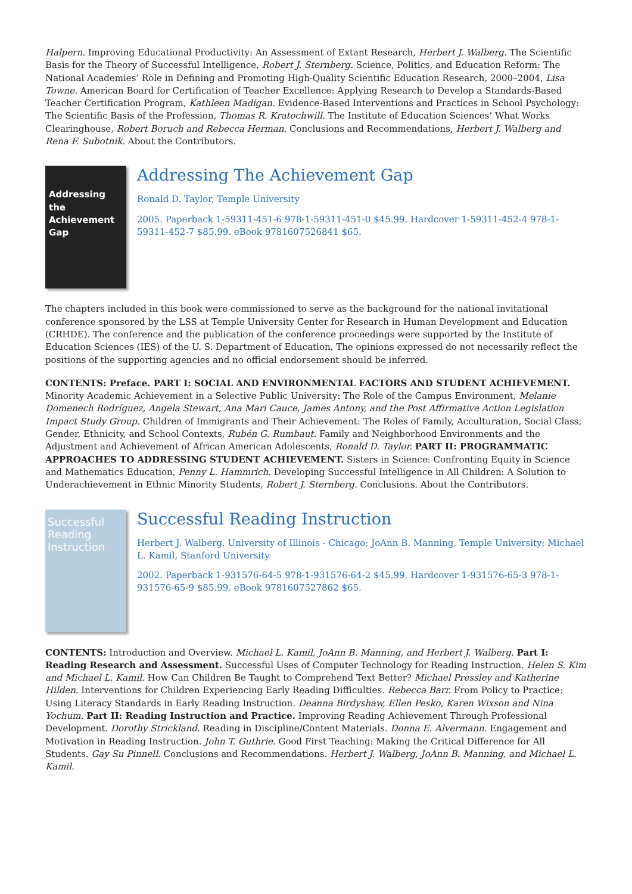Halpern. Improving Educational Productivity: An Assessment of Extant Research, Herbert J. Walberg. The Scientific Basis for the Theory of Successful Intelligence, Robert J. Sternberg. Science, Politics, and Education Reform: The National Academies’ Role in Defining and Promoting High-Quality Scientific Education Research, 2000–2004, Lisa Towne. American Board for Certification of Teacher Excellence: Applying Research to Develop a Standards-Based Teacher Certification Program, Kathleen Madigan. Evidence-Based Interventions and Practices in School Psychology: The Scientific Basis of the Profession, Thomas R. Kratochwill. The Institute of Education Sciences’ What Works Clearinghouse, Robert Boruch and Rebecca Herman. Conclusions and Recommendations, Herbert J. Walberg and Rena F. Subotnik. About the Contributors.
Addressing the Achievement Gap
Addressing The Achievement Gap
Ronald D. Taylor, Temple University
2005. Paperback 1-59311-451-6 978-1-59311-451-0 $45.99. Hardcover 1-59311-452-4 978-1-59311-452-7 $85.99. eBook 9781607526841 $65.
The chapters included in this book were commissioned to serve as the background for the national invitational conference sponsored by the LSS at Temple University Center for Research in Human Development and Education (CRHDE). The conference and the publication of the conference proceedings were supported by the Institute of Education Sciences (IES) of the U. S. Department of Education. The opinions expressed do not necessarily reflect the positions of the supporting agencies and no official endorsement should be inferred.
CONTENTS: Preface. PART I: SOCIAL AND ENVIRONMENTAL FACTORS AND STUDENT ACHIEVEMENT. Minority Academic Achievement in a Selective Public University: The Role of the Campus Environment, Melanie Domenech Rodríguez, Angela Stewart, Ana Mari Cauce, James Antony, and the Post Affirmative Action Legislation Impact Study Group. Children of Immigrants and Their Achievement: The Roles of Family, Acculturation, Social Class, Gender, Ethnicity, and School Contexts, Rubén G. Rumbaut. Family and Neighborhood Environments and the Adjustment and Achievement of African American Adolescents, Ronald D. Taylor. PART II: PROGRAMMATIC APPROACHES TO ADDRESSING STUDENT ACHIEVEMENT. Sisters in Science: Confronting Equity in Science and Mathematics Education, Penny L. Hammrich. Developing Successful Intelligence in All Children: A Solution to Underachievement in Ethnic Minority Students, Robert J. Sternberg. Conclusions. About the Contributors.
Successful Reading Instruction
Successful Reading Instruction
Herbert J. Walberg, University of Illinois - Chicago; JoAnn B. Manning, Temple University; Michael L. Kamil, Stanford University
2002. Paperback 1-931576-64-5 978-1-931576-64-2 $45.99. Hardcover 1-931576-65-3 978-1-931576-65-9 $85.99. eBook 9781607527862 $65.
CONTENTS: Introduction and Overview. Michael L. Kamil, JoAnn B. Manning, and Herbert J. Walberg. Part I: Reading Research and Assessment. Successful Uses of Computer Technology for Reading Instruction. Helen S. Kim and Michael L. Kamil. How Can Children Be Taught to Comprehend Text Better? Michael Pressley and Katherine Hilden. Interventions for Children Experiencing Early Reading Difficulties. Rebecca Barr. From Policy to Practice: Using Literacy Standards in Early Reading Instruction. Deanna Birdyshaw, Ellen Pesko, Karen Wixson and Nina Yochum. Part II: Reading Instruction and Practice. Improving Reading Achievement Through Professional Development. Dorothy Strickland. Reading in Discipline/Content Materials. Donna E. Alvermann. Engagement and Motivation in Reading Instruction. John T. Guthrie. Good First Teaching: Making the Critical Difference for All Students. Gay Su Pinnell. Conclusions and Recommendations. Herbert J. Walberg, JoAnn B. Manning, and Michael L. Kamil.